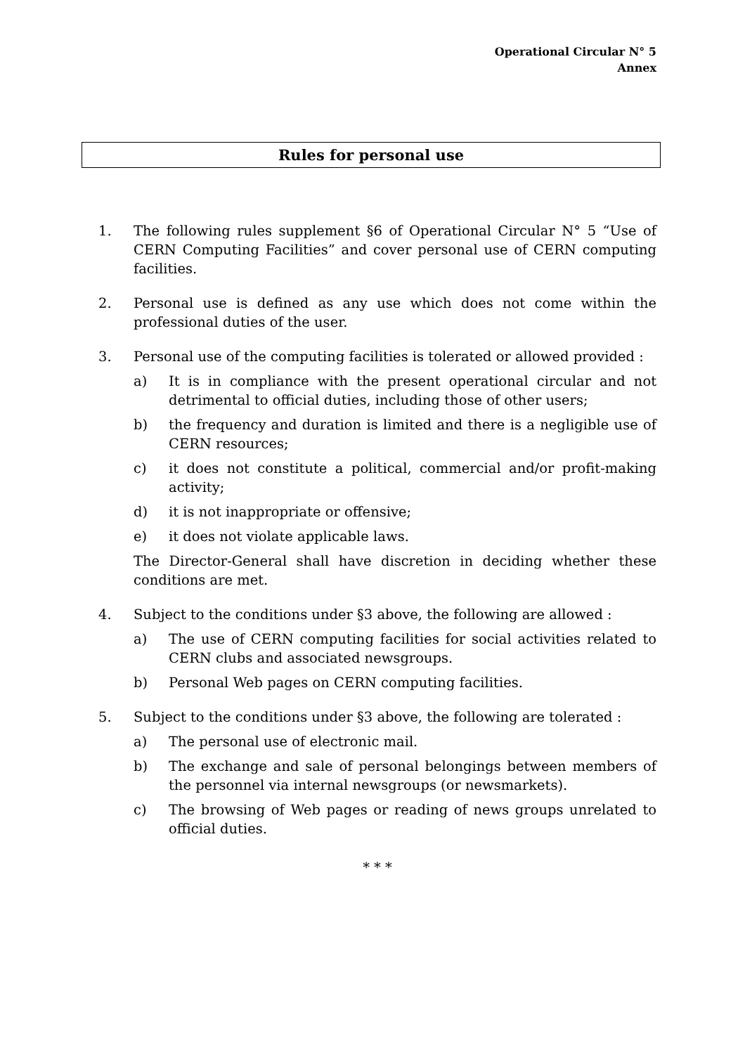Operational Circular N° 5
Annex
Rules for personal use
1. The following rules supplement §6 of Operational Circular N° 5 “Use of CERN Computing Facilities” and cover personal use of CERN computing facilities.
2. Personal use is defined as any use which does not come within the professional duties of the user.
3. Personal use of the computing facilities is tolerated or allowed provided :
a) It is in compliance with the present operational circular and not detrimental to official duties, including those of other users;
b) the frequency and duration is limited and there is a negligible use of CERN resources;
c) it does not constitute a political, commercial and/or profit-making activity;
d) it is not inappropriate or offensive;
e) it does not violate applicable laws.
The Director-General shall have discretion in deciding whether these conditions are met.
4. Subject to the conditions under §3 above, the following are allowed :
a) The use of CERN computing facilities for social activities related to CERN clubs and associated newsgroups.
b) Personal Web pages on CERN computing facilities.
5. Subject to the conditions under §3 above, the following are tolerated :
a) The personal use of electronic mail.
b) The exchange and sale of personal belongings between members of the personnel via internal newsgroups (or newsmarkets).
c) The browsing of Web pages or reading of news groups unrelated to official duties.
* * *